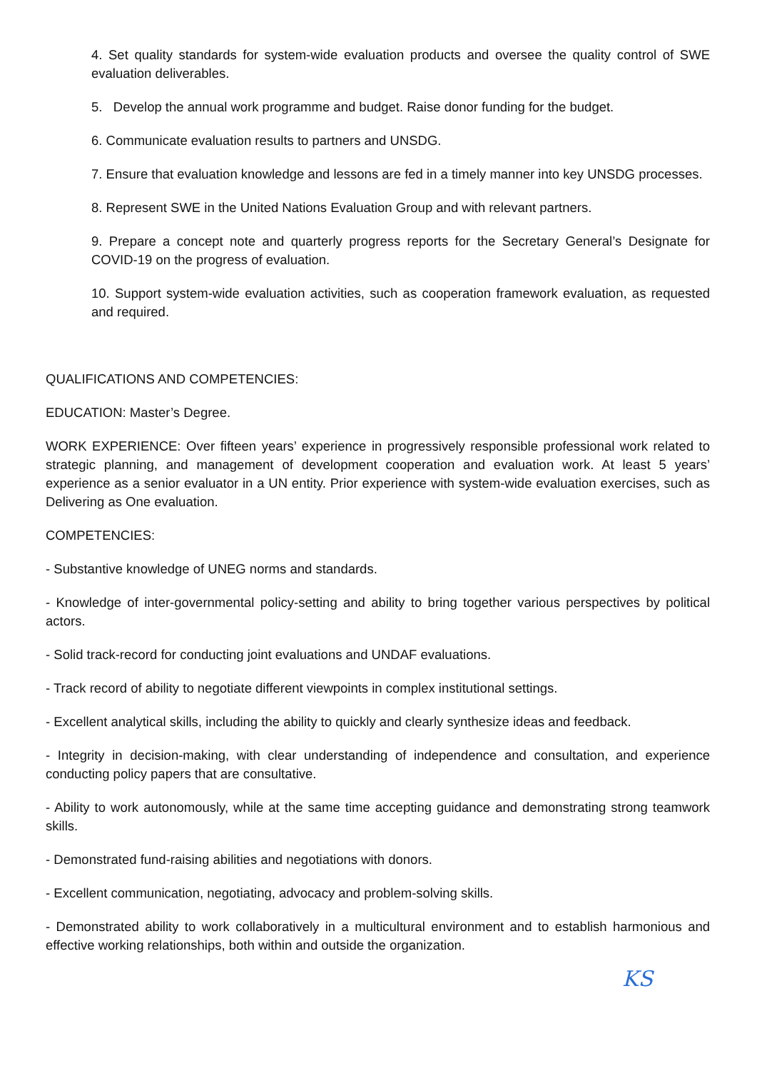4. Set quality standards for system-wide evaluation products and oversee the quality control of SWE evaluation deliverables.
5. Develop the annual work programme and budget. Raise donor funding for the budget.
6. Communicate evaluation results to partners and UNSDG.
7. Ensure that evaluation knowledge and lessons are fed in a timely manner into key UNSDG processes.
8. Represent SWE in the United Nations Evaluation Group and with relevant partners.
9. Prepare a concept note and quarterly progress reports for the Secretary General’s Designate for COVID-19 on the progress of evaluation.
10. Support system-wide evaluation activities, such as cooperation framework evaluation, as requested and required.
QUALIFICATIONS AND COMPETENCIES:
EDUCATION: Master’s Degree.
WORK EXPERIENCE: Over fifteen years’ experience in progressively responsible professional work related to strategic planning, and management of development cooperation and evaluation work. At least 5 years’ experience as a senior evaluator in a UN entity. Prior experience with system-wide evaluation exercises, such as Delivering as One evaluation.
COMPETENCIES:
- Substantive knowledge of UNEG norms and standards.
- Knowledge of inter-governmental policy-setting and ability to bring together various perspectives by political actors.
- Solid track-record for conducting joint evaluations and UNDAF evaluations.
- Track record of ability to negotiate different viewpoints in complex institutional settings.
- Excellent analytical skills, including the ability to quickly and clearly synthesize ideas and feedback.
- Integrity in decision-making, with clear understanding of independence and consultation, and experience conducting policy papers that are consultative.
- Ability to work autonomously, while at the same time accepting guidance and demonstrating strong teamwork skills.
- Demonstrated fund-raising abilities and negotiations with donors.
- Excellent communication, negotiating, advocacy and problem-solving skills.
- Demonstrated ability to work collaboratively in a multicultural environment and to establish harmonious and effective working relationships, both within and outside the organization.
KS